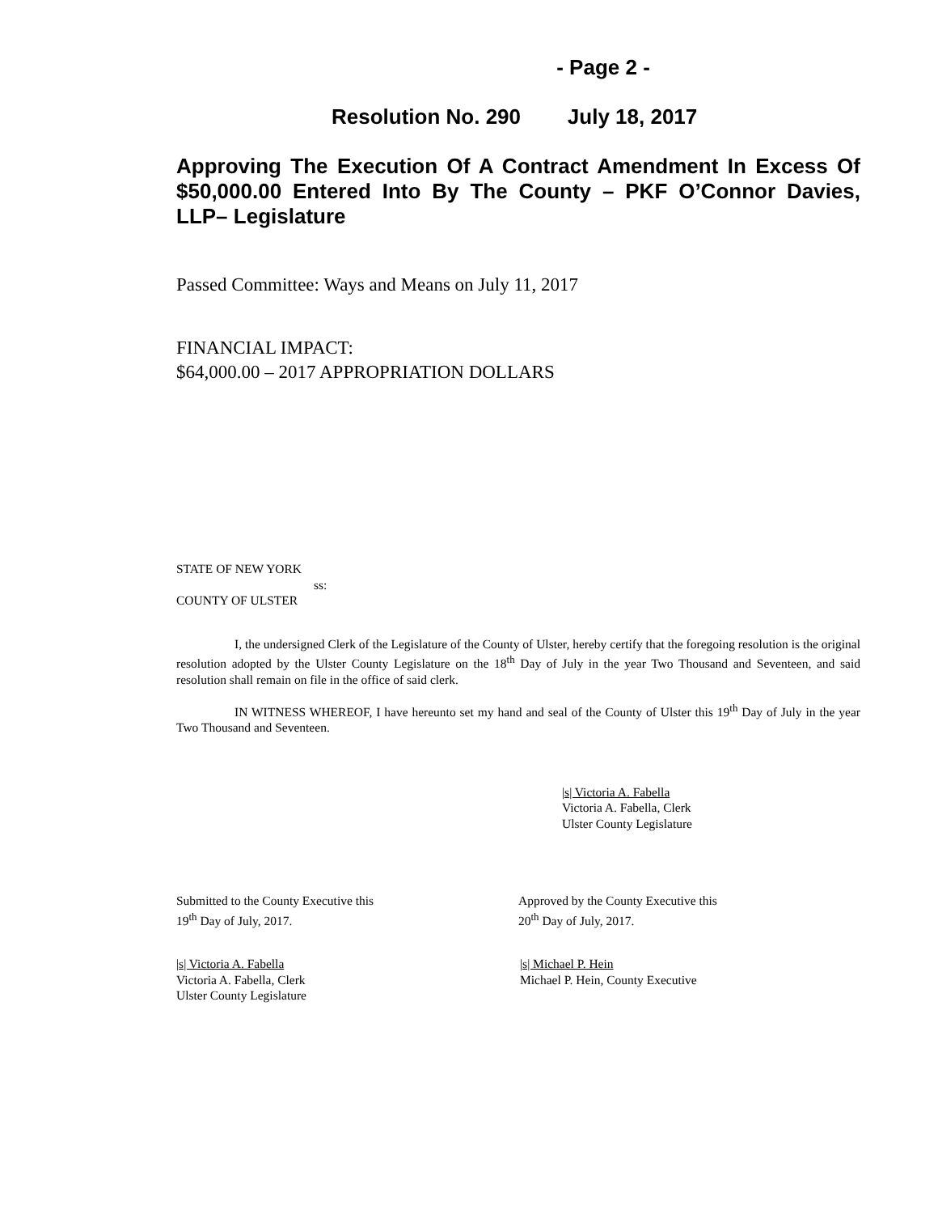- Page 2 -
Resolution No. 290 July 18, 2017
Approving The Execution Of A Contract Amendment In Excess Of $50,000.00 Entered Into By The County – PKF O’Connor Davies, LLP– Legislature
Passed Committee: Ways and Means on July 11, 2017
FINANCIAL IMPACT:
$64,000.00 – 2017 APPROPRIATION DOLLARS
STATE OF NEW YORK
ss:
COUNTY OF ULSTER
I, the undersigned Clerk of the Legislature of the County of Ulster, hereby certify that the foregoing resolution is the original resolution adopted by the Ulster County Legislature on the 18<sup>th</sup> Day of July in the year Two Thousand and Seventeen, and said resolution shall remain on file in the office of said clerk.
IN WITNESS WHEREOF, I have hereunto set my hand and seal of the County of Ulster this 19<sup>th</sup> Day of July in the year Two Thousand and Seventeen.
|s| Victoria A. Fabella
Victoria A. Fabella, Clerk
Ulster County Legislature
Submitted to the County Executive this
19<sup>th</sup> Day of July, 2017.
Approved by the County Executive this
20<sup>th</sup> Day of July, 2017.
|s| Victoria A. Fabella
Victoria A. Fabella, Clerk
Ulster County Legislature
|s| Michael P. Hein
Michael P. Hein, County Executive